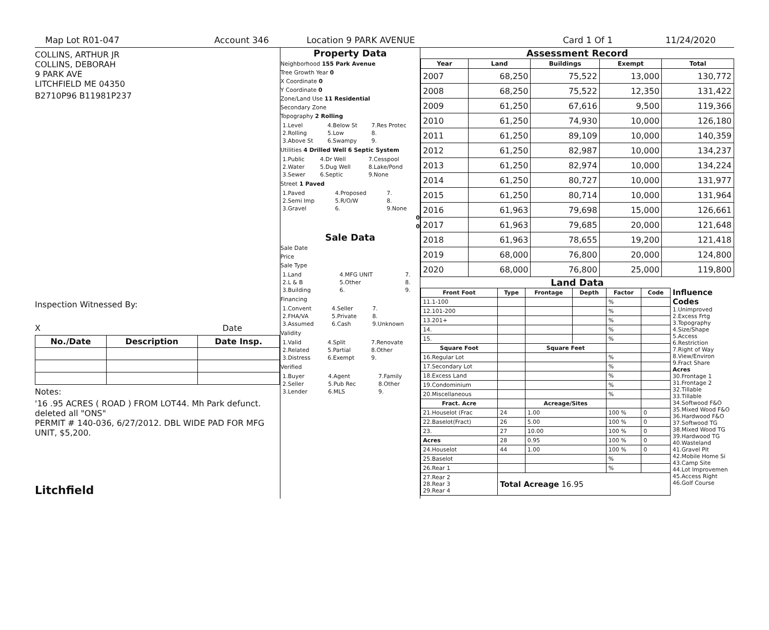Map Lot R01-047 Account 346 Location 9 PARK AVENUE Card 1 Of 1 11/24/2020
COLLINS, ARTHUR JR
COLLINS, DEBORAH
9 PARK AVE
LITCHFIELD ME 04350
B2710P96 B11981P237
Inspection Witnessed By:
X Date
| No./Date | Description | Date Insp. |
| --- | --- | --- |
Notes:
'16 .95 ACRES ( ROAD ) FROM LOT44. Mh Park defunct. deleted all "ONS"
PERMIT # 140-036, 6/27/2012. DBL WIDE PAD FOR MFG UNIT, $5,200.
Litchfield
Property Data
Neighborhood 155 Park Avenue
Tree Growth Year 0
X Coordinate 0
Y Coordinate 0
Zone/Land Use 11 Residential
Secondary Zone
Topography 2 Rolling
| 1.Level | 4.Below St | 7.Res Protec |
| 2.Rolling | 5.Low | 8. |
| 3.Above St | 6.Swampy | 9. |
Utilities 4 Drilled Well 6 Septic System
| 1.Public | 4.Dr Well | 7.Cesspool |
| 2.Water | 5.Dug Well | 8.Lake/Pond |
| 3.Sewer | 6.Septic | 9.None |
Street 1 Paved
| 1.Paved | 4.Proposed | 7. |
| 2.Semi Imp | 5.R/O/W | 8. |
| 3.Gravel | 6. | 9.None |
0
0
Sale Data
Sale Date
Price
Sale Type
| 1.Land | 4.MFG UNIT | 7. |
| 2.L & B | 5.Other | 8. |
| 3.Building | 6. | 9. |
Financing
| 1.Convent | 4.Seller | 7. |
| 2.FHA/VA | 5.Private | 8. |
| 3.Assumed | 6.Cash | 9.Unknown |
Validity
| 1.Valid | 4.Split | 7.Renovate |
| 2.Related | 5.Partial | 8.Other |
| 3.Distress | 6.Exempt | 9. |
Verified
| 1.Buyer | 4.Agent | 7.Family |
| 2.Seller | 5.Pub Rec | 8.Other |
| 3.Lender | 6.MLS | 9. |
Assessment Record
| Year | Land | Buildings | Exempt | Total |
| --- | --- | --- | --- | --- |
| 2007 | 68,250 | 75,522 | 13,000 | 130,772 |
| 2008 | 68,250 | 75,522 | 12,350 | 131,422 |
| 2009 | 61,250 | 67,616 | 9,500 | 119,366 |
| 2010 | 61,250 | 74,930 | 10,000 | 126,180 |
| 2011 | 61,250 | 89,109 | 10,000 | 140,359 |
| 2012 | 61,250 | 82,987 | 10,000 | 134,237 |
| 2013 | 61,250 | 82,974 | 10,000 | 134,224 |
| 2014 | 61,250 | 80,727 | 10,000 | 131,977 |
| 2015 | 61,250 | 80,714 | 10,000 | 131,964 |
| 2016 | 61,963 | 79,698 | 15,000 | 126,661 |
| 2017 | 61,963 | 79,685 | 20,000 | 121,648 |
| 2018 | 61,963 | 78,655 | 19,200 | 121,418 |
| 2019 | 68,000 | 76,800 | 20,000 | 124,800 |
| 2020 | 68,000 | 76,800 | 25,000 | 119,800 |
Land Data
| Front Foot | Type | Frontage | Depth | Factor | Code |
| --- | --- | --- | --- | --- | --- |
| 11.1-100 | | | | % | |
| 12.101-200 | | | | % | |
| 13.201+ | | | | % | |
| 14. | | | | % | |
| 15. | | | | % | |
| Square Foot | | Square Feet | | | |
| 16.Regular Lot | | | | % | |
| 17.Secondary Lot | | | | % | |
| 18.Excess Land | | | | % | |
| 19.Condominium | | | | % | |
| 20.Miscellaneous | | | | % | |
| Fract. Acre | | Acreage/Sites | | | |
| 21.Houselot (Frac | 24 | 1.00 | | 100 % | 0 |
| 22.Baselot(Fract) | 26 | 5.00 | | 100 % | 0 |
| 23. | 27 | 10.00 | | 100 % | 0 |
| Acres | 28 | 0.95 | | 100 % | 0 |
| 24.Houselot | 44 | 1.00 | | 100 % | 0 |
| 25.Baselot | | | | % | |
| 26.Rear 1 | | | | % | |
| 27.Rear 2 28.Rear 3 29.Rear 4 | Total Acreage 16.95 | | | | |
Influence Codes
1.Unimproved
2.Excess Frtg
3.Topography
4.Size/Shape
5.Access
6.Restriction
7.Right of Way
8.View/Environ
9.Fract Share
Acres
30.Frontage 1
31.Frontage 2
32.Tillable
33.Tillable
34.Softwood F&O
35.Mixed Wood F&O
36.Hardwood F&O
37.Softwood TG
38.Mixed Wood TG
39.Hardwood TG
40.Wasteland
41.Gravel Pit
42.Mobile Home Si
43.Camp Site
44.Lot Improvemen
45.Access Right
46.Golf Course